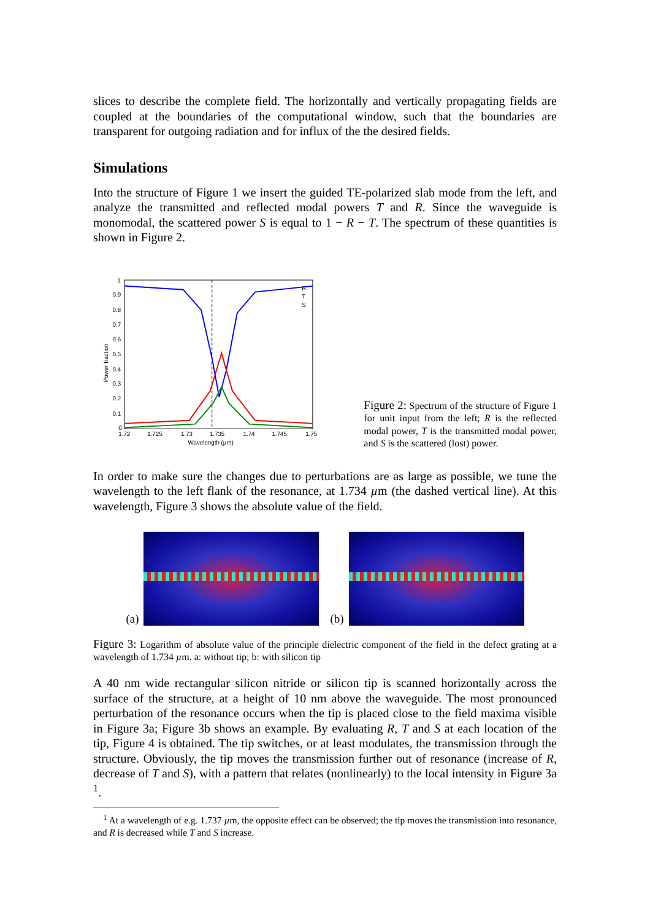slices to describe the complete field. The horizontally and vertically propagating fields are coupled at the boundaries of the computational window, such that the boundaries are transparent for outgoing radiation and for influx of the the desired fields.
Simulations
Into the structure of Figure 1 we insert the guided TE-polarized slab mode from the left, and analyze the transmitted and reflected modal powers T and R. Since the waveguide is monomodal, the scattered power S is equal to 1 − R − T. The spectrum of these quantities is shown in Figure 2.
1
0.9
0.8
0.7
0.6
0.5
0.4
0.3
0.2
0.1
0
1.72
1.725
1.73
1.735
1.74
1.745
1.75
Wavelength (µm)
Power fraction
R
T
S
Figure 2: Spectrum of the structure of Figure 1 for unit input from the left; R is the reflected modal power, T is the transmitted modal power, and S is the scattered (lost) power.
In order to make sure the changes due to perturbations are as large as possible, we tune the wavelength to the left flank of the resonance, at 1.734 µm (the dashed vertical line). At this wavelength, Figure 3 shows the absolute value of the field.
(a)
(b)
Figure 3: Logarithm of absolute value of the principle dielectric component of the field in the defect grating at a wavelength of 1.734 µm. a: without tip; b: with silicon tip
A 40 nm wide rectangular silicon nitride or silicon tip is scanned horizontally across the surface of the structure, at a height of 10 nm above the waveguide. The most pronounced perturbation of the resonance occurs when the tip is placed close to the field maxima visible in Figure 3a; Figure 3b shows an example. By evaluating R, T and S at each location of the tip, Figure 4 is obtained. The tip switches, or at least modulates, the transmission through the structure. Obviously, the tip moves the transmission further out of resonance (increase of R, decrease of T and S), with a pattern that relates (nonlinearly) to the local intensity in Figure 3a <sup>1</sup>.
<sup>1</sup> At a wavelength of e.g. 1.737 µm, the opposite effect can be observed; the tip moves the transmission into resonance, and R is decreased while T and S increase.